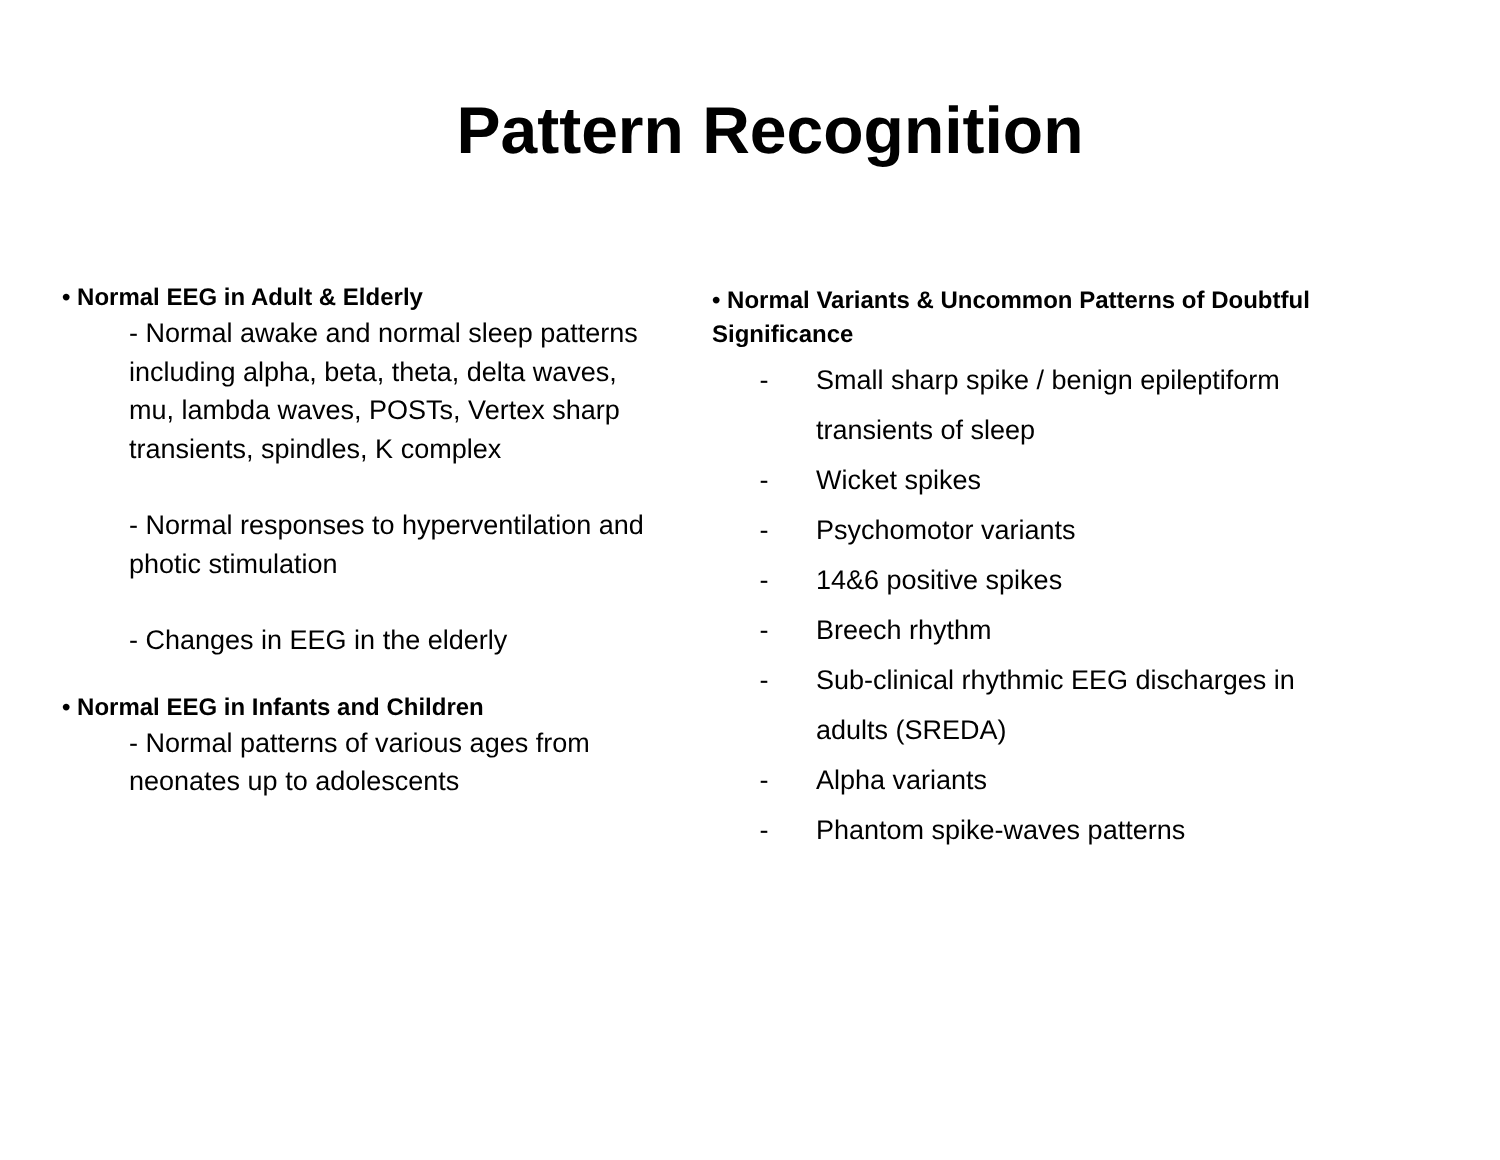Pattern Recognition
• Normal EEG in Adult & Elderly
- Normal awake and normal sleep patterns including alpha, beta, theta, delta waves, mu, lambda waves, POSTs, Vertex sharp transients, spindles, K complex
- Normal responses to hyperventilation and photic stimulation
- Changes in EEG in the elderly
• Normal EEG in Infants and Children
- Normal patterns of various ages from neonates up to adolescents
• Normal Variants & Uncommon Patterns of Doubtful Significance
- Small sharp spike / benign epileptiform transients of sleep
- Wicket spikes
- Psychomotor variants
- 14&6 positive spikes
- Breech rhythm
- Sub-clinical rhythmic EEG discharges in adults (SREDA)
- Alpha variants
- Phantom spike-waves patterns